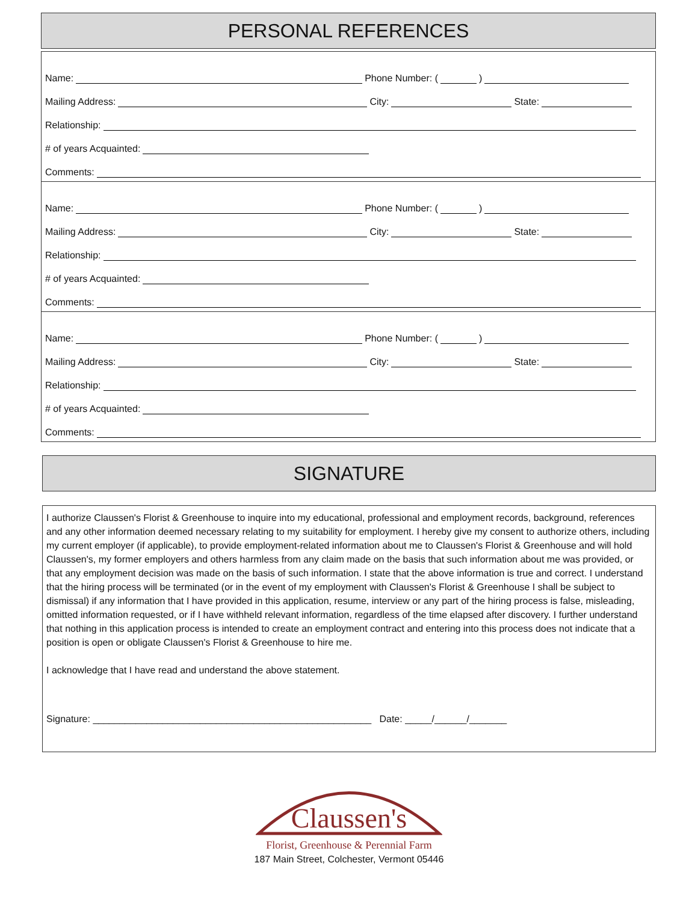PERSONAL REFERENCES
Name: Phone Number: ( )
Mailing Address: City: State:
Relationship:
# of years Acquainted:
Comments:
Name: Phone Number: ( )
Mailing Address: City: State:
Relationship:
# of years Acquainted:
Comments:
Name: Phone Number: ( )
Mailing Address: City: State:
Relationship:
# of years Acquainted:
Comments:
SIGNATURE
I authorize Claussen's Florist & Greenhouse to inquire into my educational, professional and employment records, background, references and any other information deemed necessary relating to my suitability for employment. I hereby give my consent to authorize others, including my current employer (if applicable), to provide employment-related information about me to Claussen's Florist & Greenhouse and will hold Claussen's, my former employers and others harmless from any claim made on the basis that such information about me was provided, or that any employment decision was made on the basis of such information. I state that the above information is true and correct. I understand that the hiring process will be terminated (or in the event of my employment with Claussen's Florist & Greenhouse I shall be subject to dismissal) if any information that I have provided in this application, resume, interview or any part of the hiring process is false, misleading, omitted information requested, or if I have withheld relevant information, regardless of the time elapsed after discovery. I further understand that nothing in this application process is intended to create an employment contract and entering into this process does not indicate that a position is open or obligate Claussen's Florist & Greenhouse to hire me.
I acknowledge that I have read and understand the above statement.
Signature: ____________________________________________________ Date: _____/______/_______
Claussen's
Florist, Greenhouse & Perennial Farm
187 Main Street, Colchester, Vermont 05446